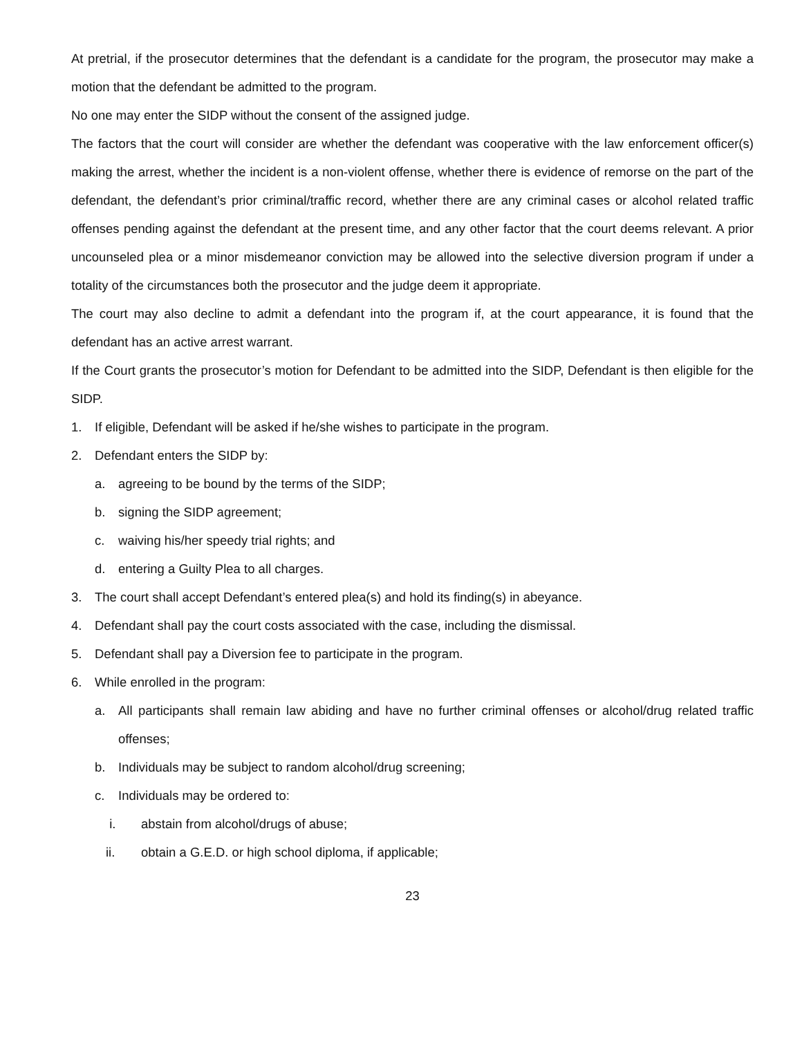At pretrial, if the prosecutor determines that the defendant is a candidate for the program, the prosecutor may make a motion that the defendant be admitted to the program.
No one may enter the SIDP without the consent of the assigned judge.
The factors that the court will consider are whether the defendant was cooperative with the law enforcement officer(s) making the arrest, whether the incident is a non-violent offense, whether there is evidence of remorse on the part of the defendant, the defendant’s prior criminal/traffic record, whether there are any criminal cases or alcohol related traffic offenses pending against the defendant at the present time, and any other factor that the court deems relevant. A prior uncounseled plea or a minor misdemeanor conviction may be allowed into the selective diversion program if under a totality of the circumstances both the prosecutor and the judge deem it appropriate.
The court may also decline to admit a defendant into the program if, at the court appearance, it is found that the defendant has an active arrest warrant.
If the Court grants the prosecutor’s motion for Defendant to be admitted into the SIDP, Defendant is then eligible for the SIDP.
1. If eligible, Defendant will be asked if he/she wishes to participate in the program.
2. Defendant enters the SIDP by:
a. agreeing to be bound by the terms of the SIDP;
b. signing the SIDP agreement;
c. waiving his/her speedy trial rights; and
d. entering a Guilty Plea to all charges.
3. The court shall accept Defendant’s entered plea(s) and hold its finding(s) in abeyance.
4. Defendant shall pay the court costs associated with the case, including the dismissal.
5. Defendant shall pay a Diversion fee to participate in the program.
6. While enrolled in the program:
a. All participants shall remain law abiding and have no further criminal offenses or alcohol/drug related traffic offenses;
b. Individuals may be subject to random alcohol/drug screening;
c. Individuals may be ordered to:
i. abstain from alcohol/drugs of abuse;
ii. obtain a G.E.D. or high school diploma, if applicable;
23